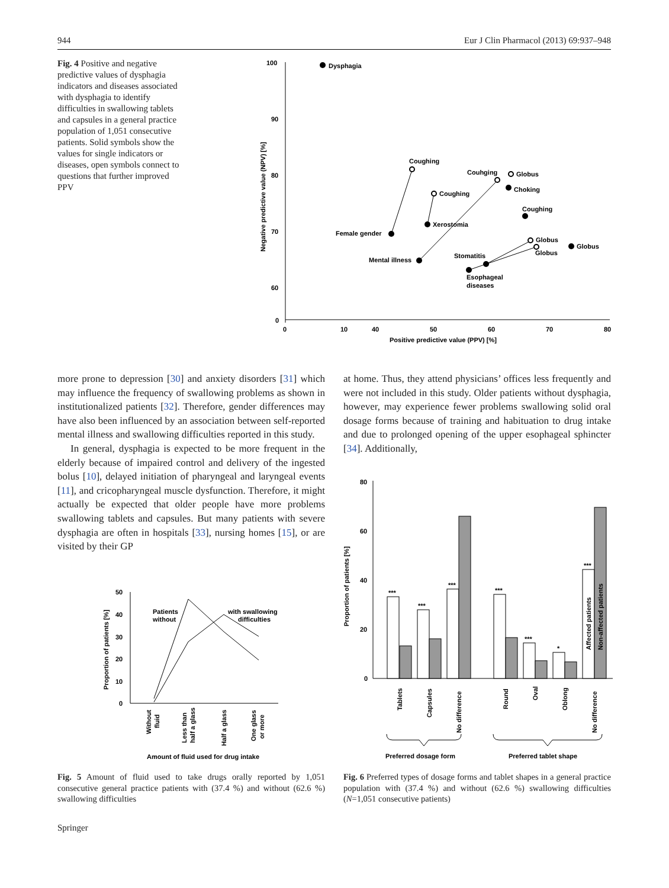944 Eur J Clin Pharmacol (2013) 69:937–948
Fig. 4 Positive and negative predictive values of dysphagia indicators and diseases associated with dysphagia to identify difficulties in swallowing tablets and capsules in a general practice population of 1,051 consecutive patients. Solid symbols show the values for single indicators or diseases, open symbols connect to questions that further improved PPV
100
90
80
70
60
0
0
10
40
50
60
70
80
Positive predictive value (PPV) [%]
Negative predictive value (NPV) [%]
Dysphagia
Female gender
Coughing
Xerostomia
Coughing
Mental illness
Couhging
Globus
Choking
Coughing
Globus
Globus
Globus
Stomatitis
Esophageal
diseases
more prone to depression [30] and anxiety disorders [31] which may influence the frequency of swallowing problems as shown in institutionalized patients [32]. Therefore, gender differences may have also been influenced by an association between self-reported mental illness and swallowing difficulties reported in this study.
In general, dysphagia is expected to be more frequent in the elderly because of impaired control and delivery of the ingested bolus [10], delayed initiation of pharyngeal and laryngeal events [11], and cricopharyngeal muscle dysfunction. Therefore, it might actually be expected that older people have more problems swallowing tablets and capsules. But many patients with severe dysphagia are often in hospitals [33], nursing homes [15], or are visited by their GP
at home. Thus, they attend physicians’ offices less frequently and were not included in this study. Older patients without dysphagia, however, may experience fewer problems swallowing solid oral dosage forms because of training and habituation to drug intake and due to prolonged opening of the upper esophageal sphincter [34]. Additionally,
50
40
30
20
10
0
Proportion of patients [%]
Patients
without
with swallowing
difficulties
Without
fluid
Less than
half a glass
Half a glass
One glass
or more
Amount of fluid used for drug intake
80
60
40
20
0
Proportion of patients [%]
***
***
***
***
***
*
***
Affected patients
Non-affected patients
Tablets
Capsules
No difference
Round
Oval
Oblong
No difference
Preferred dosage form
Preferred tablet shape
Fig. 5 Amount of fluid used to take drugs orally reported by 1,051 consecutive general practice patients with (37.4 %) and without (62.6 %) swallowing difficulties
Fig. 6 Preferred types of dosage forms and tablet shapes in a general practice population with (37.4 %) and without (62.6 %) swallowing difficulties (N=1,051 consecutive patients)
Springer